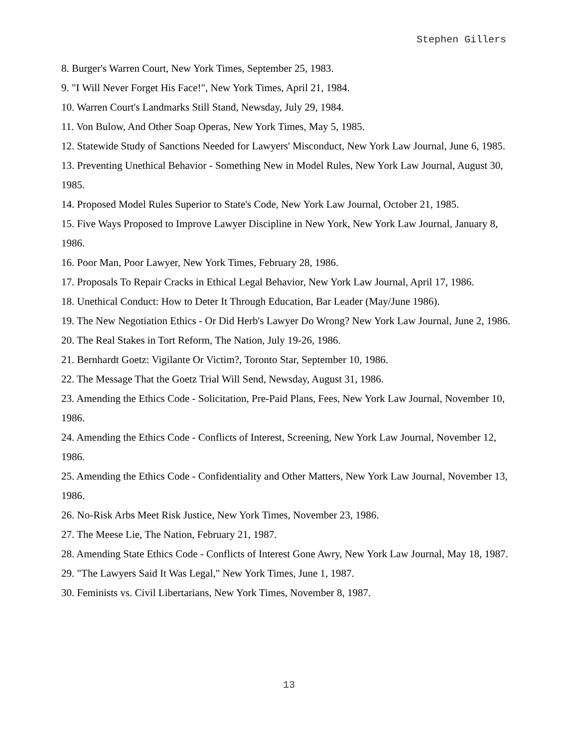Stephen Gillers
8. Burger's Warren Court, New York Times, September 25, 1983.
9. "I Will Never Forget His Face!", New York Times, April 21, 1984.
10. Warren Court's Landmarks Still Stand, Newsday, July 29, 1984.
11. Von Bulow, And Other Soap Operas, New York Times, May 5, 1985.
12. Statewide Study of Sanctions Needed for Lawyers' Misconduct, New York Law Journal, June 6, 1985.
13. Preventing Unethical Behavior - Something New in Model Rules, New York Law Journal, August 30, 1985.
14. Proposed Model Rules Superior to State's Code, New York Law Journal, October 21, 1985.
15. Five Ways Proposed to Improve Lawyer Discipline in New York, New York Law Journal, January 8, 1986.
16. Poor Man, Poor Lawyer, New York Times, February 28, 1986.
17. Proposals To Repair Cracks in Ethical Legal Behavior, New York Law Journal, April 17, 1986.
18. Unethical Conduct: How to Deter It Through Education, Bar Leader (May/June 1986).
19. The New Negotiation Ethics - Or Did Herb's Lawyer Do Wrong? New York Law Journal, June 2, 1986.
20. The Real Stakes in Tort Reform, The Nation, July 19-26, 1986.
21. Bernhardt Goetz: Vigilante Or Victim?, Toronto Star, September 10, 1986.
22. The Message That the Goetz Trial Will Send, Newsday, August 31, 1986.
23. Amending the Ethics Code - Solicitation, Pre-Paid Plans, Fees, New York Law Journal, November 10, 1986.
24. Amending the Ethics Code - Conflicts of Interest, Screening, New York Law Journal, November 12, 1986.
25. Amending the Ethics Code - Confidentiality and Other Matters, New York Law Journal, November 13, 1986.
26. No-Risk Arbs Meet Risk Justice, New York Times, November 23, 1986.
27. The Meese Lie, The Nation, February 21, 1987.
28. Amending State Ethics Code - Conflicts of Interest Gone Awry, New York Law Journal, May 18, 1987.
29. "The Lawyers Said It Was Legal," New York Times, June 1, 1987.
30. Feminists vs. Civil Libertarians, New York Times, November 8, 1987.
13